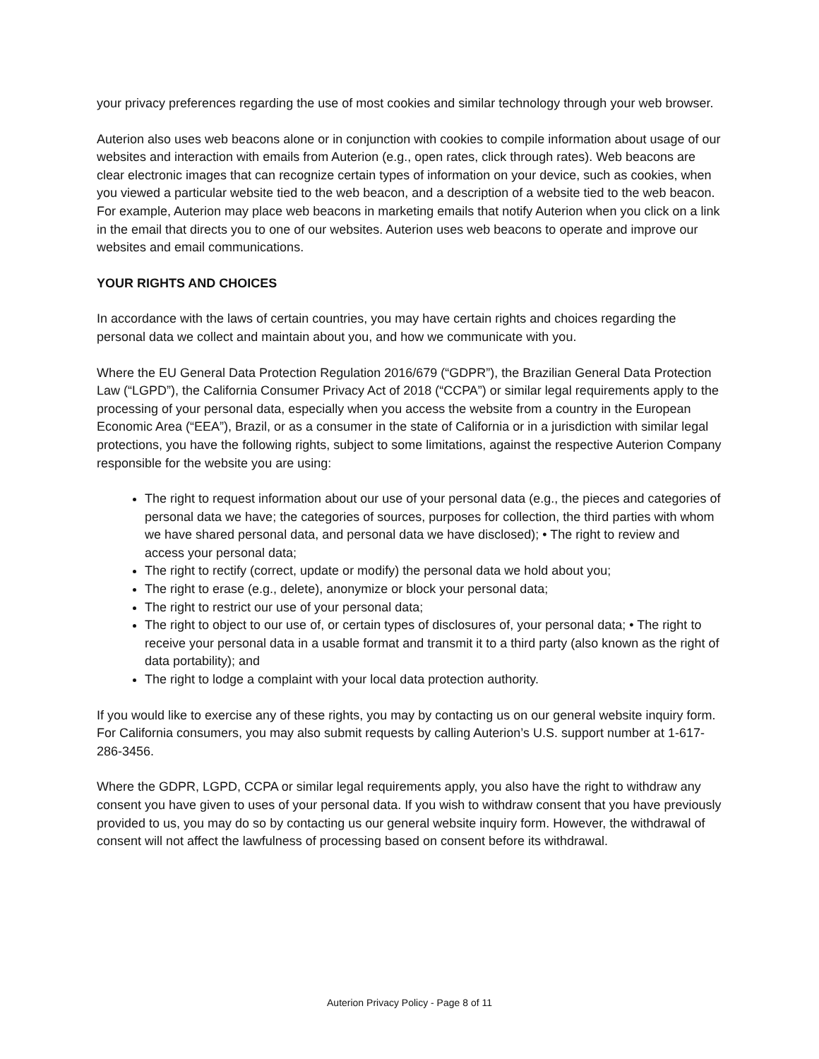your privacy preferences regarding the use of most cookies and similar technology through your web browser.
Auterion also uses web beacons alone or in conjunction with cookies to compile information about usage of our websites and interaction with emails from Auterion (e.g., open rates, click through rates). Web beacons are clear electronic images that can recognize certain types of information on your device, such as cookies, when you viewed a particular website tied to the web beacon, and a description of a website tied to the web beacon. For example, Auterion may place web beacons in marketing emails that notify Auterion when you click on a link in the email that directs you to one of our websites. Auterion uses web beacons to operate and improve our websites and email communications.
YOUR RIGHTS AND CHOICES
In accordance with the laws of certain countries, you may have certain rights and choices regarding the personal data we collect and maintain about you, and how we communicate with you.
Where the EU General Data Protection Regulation 2016/679 (“GDPR”), the Brazilian General Data Protection Law (“LGPD”), the California Consumer Privacy Act of 2018 (“CCPA”) or similar legal requirements apply to the processing of your personal data, especially when you access the website from a country in the European Economic Area (“EEA”), Brazil, or as a consumer in the state of California or in a jurisdiction with similar legal protections, you have the following rights, subject to some limitations, against the respective Auterion Company responsible for the website you are using:
The right to request information about our use of your personal data (e.g., the pieces and categories of personal data we have; the categories of sources, purposes for collection, the third parties with whom we have shared personal data, and personal data we have disclosed); • The right to review and access your personal data;
The right to rectify (correct, update or modify) the personal data we hold about you;
The right to erase (e.g., delete), anonymize or block your personal data;
The right to restrict our use of your personal data;
The right to object to our use of, or certain types of disclosures of, your personal data; • The right to receive your personal data in a usable format and transmit it to a third party (also known as the right of data portability); and
The right to lodge a complaint with your local data protection authority.
If you would like to exercise any of these rights, you may by contacting us on our general website inquiry form. For California consumers, you may also submit requests by calling Auterion’s U.S. support number at 1-617-286-3456.
Where the GDPR, LGPD, CCPA or similar legal requirements apply, you also have the right to withdraw any consent you have given to uses of your personal data. If you wish to withdraw consent that you have previously provided to us, you may do so by contacting us our general website inquiry form. However, the withdrawal of consent will not affect the lawfulness of processing based on consent before its withdrawal.
Auterion Privacy Policy - Page 8 of 11